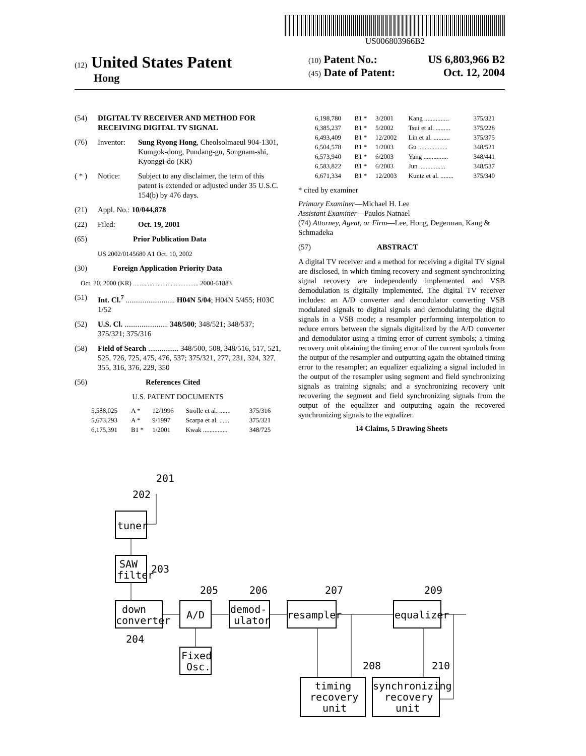US006803966B2
(12) United States Patent
Hong
(10) Patent No.: US 6,803,966 B2
(45) Date of Patent: Oct. 12, 2004
(54) DIGITAL TV RECEIVER AND METHOD FOR RECEIVING DIGITAL TV SIGNAL
(76) Inventor: Sung Ryong Hong, Cheolsolmaeul 904-1301, Kumgok-dong, Pundang-gu, Songnam-shi, Kyonggi-do (KR)
( * ) Notice: Subject to any disclaimer, the term of this patent is extended or adjusted under 35 U.S.C. 154(b) by 476 days.
(21) Appl. No.: 10/044,878
(22) Filed: Oct. 19, 2001
(65) Prior Publication Data
US 2002/0145680 A1 Oct. 10, 2002
(30) Foreign Application Priority Data
Oct. 20, 2000 (KR) ........................................ 2000-61883
(51) Int. Cl.<sup>7</sup> .......................... H04N 5/04; H04N 5/455; H03C 1/52
(52) U.S. Cl. ....................... 348/500; 348/521; 348/537; 375/321; 375/316
(58) Field of Search ................ 348/500, 508, 348/516, 517, 521, 525, 726, 725, 475, 476, 537; 375/321, 277, 231, 324, 327, 355, 316, 376, 229, 350
(56) References Cited
U.S. PATENT DOCUMENTS
| 5,588,025 | A * | 12/1996 | Strolle et al. ...... | 375/316 |
| 5,673,293 | A * | 9/1997 | Scarpa et al. ...... | 375/321 |
| 6,175,391 | B1 * | 1/2001 | Kwak ............... | 348/725 |
| 6,198,780 | B1 * | 3/2001 | Kang ............... | 375/321 |
| 6,385,237 | B1 * | 5/2002 | Tsui et al. ......... | 375/228 |
| 6,493,409 | B1 * | 12/2002 | Lin et al. .......... | 375/375 |
| 6,504,578 | B1 * | 1/2003 | Gu .................. | 348/521 |
| 6,573,940 | B1 * | 6/2003 | Yang ............... | 348/441 |
| 6,583,822 | B1 * | 6/2003 | Jun ................ | 348/537 |
| 6,671,334 | B1 * | 12/2003 | Kuntz et al. ........ | 375/340 |
* cited by examiner
Primary Examiner—Michael H. Lee
Assistant Examiner—Paulos Natnael
(74) Attorney, Agent, or Firm—Lee, Hong, Degerman, Kang & Schmadeka
(57) ABSTRACT
A digital TV receiver and a method for receiving a digital TV signal are disclosed, in which timing recovery and segment synchronizing signal recovery are independently implemented and VSB demodulation is digitally implemented. The digital TV receiver includes: an A/D converter and demodulator converting VSB modulated signals to digital signals and demodulating the digital signals in a VSB mode; a resampler performing interpolation to reduce errors between the signals digitalized by the A/D converter and demodulator using a timing error of current symbols; a timing recovery unit obtaining the timing error of the current symbols from the output of the resampler and outputting again the obtained timing error to the resampler; an equalizer equalizing a signal included in the output of the resampler using segment and field synchronizing signals as training signals; and a synchronizing recovery unit recovering the segment and field synchronizing signals from the output of the equalizer and outputting again the recovered synchronizing signals to the equalizer.
14 Claims, 5 Drawing Sheets
tuner
SAW
filter
down
converter
A/D
demod-
ulator
resampler
equalizer
Fixed
Osc.
timing
recovery
unit
synchronizing
recovery
unit
201
202
203
204
205
206
207
208
209
210